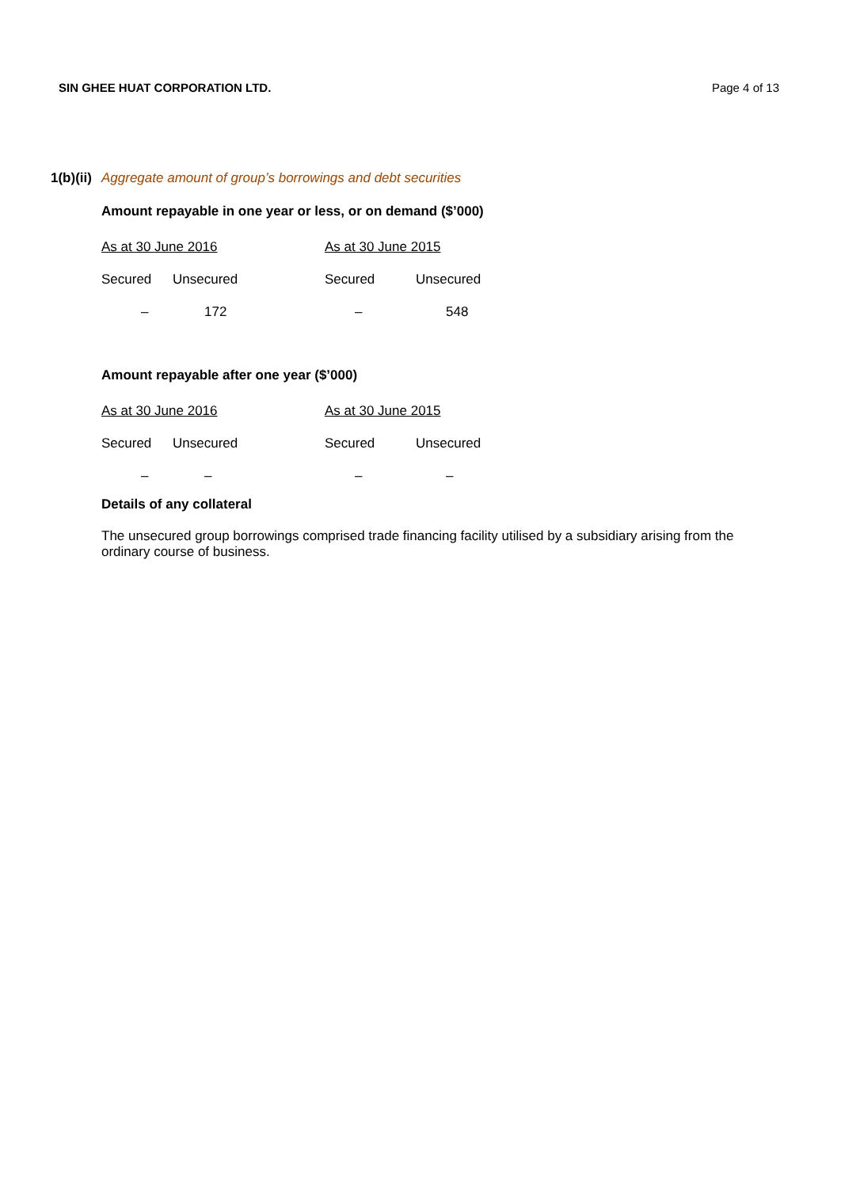SIN GHEE HUAT CORPORATION LTD. Page 4 of 13
1(b)(ii) Aggregate amount of group’s borrowings and debt securities
Amount repayable in one year or less, or on demand ($’000)
| As at 30 June 2016 | | As at 30 June 2015 | |
| Secured | Unsecured | Secured | Unsecured |
| – | 172 | – | 548 |
Amount repayable after one year ($’000)
| As at 30 June 2016 | | As at 30 June 2015 | |
| Secured | Unsecured | Secured | Unsecured |
| – | – | – | – |
Details of any collateral
The unsecured group borrowings comprised trade financing facility utilised by a subsidiary arising from the ordinary course of business.